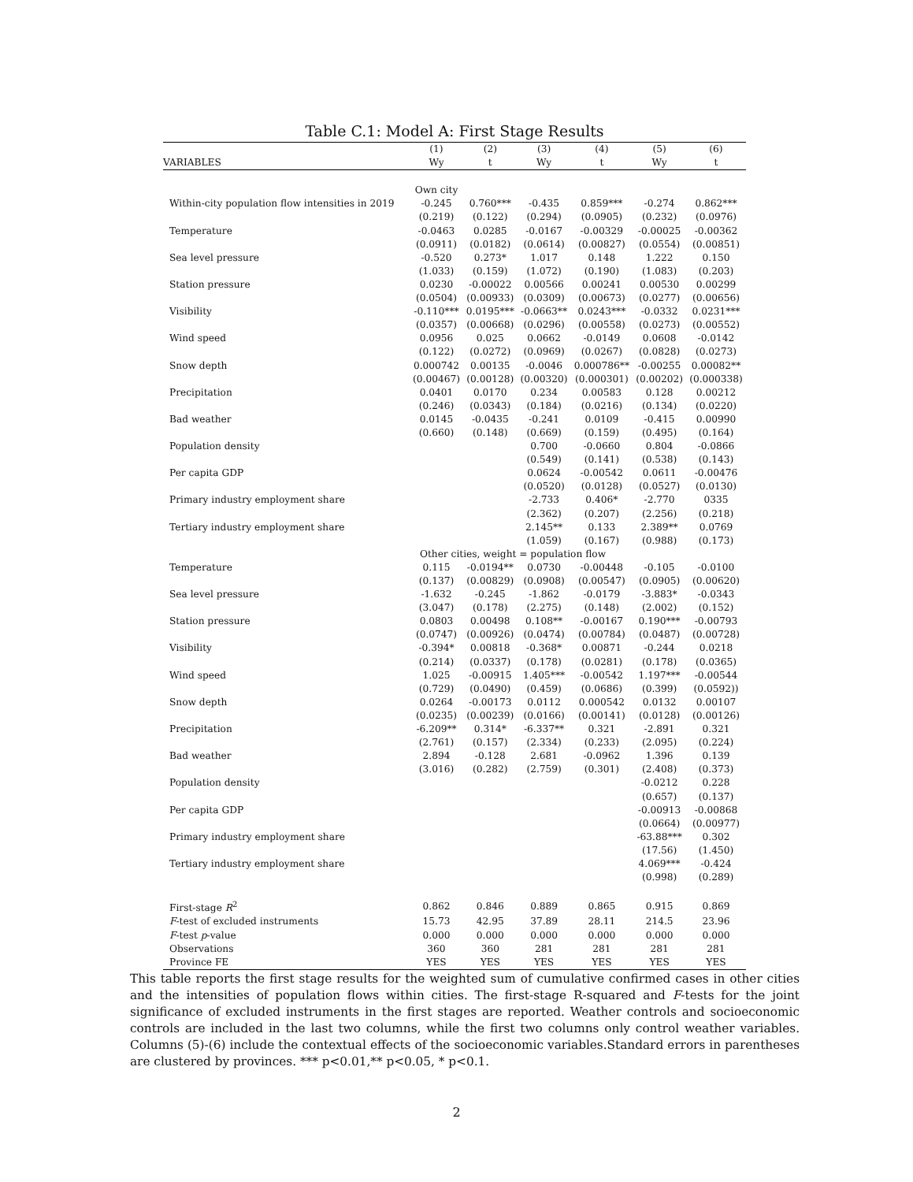Table C.1: Model A: First Stage Results
| | (1) | (2) | (3) | (4) | (5) | (6) |
| --- | --- | --- | --- | --- | --- | --- |
| VARIABLES | Wy | t | Wy | t | Wy | t |
| | Own city | | | | | |
| Within-city population flow intensities in 2019 | -0.245 | 0.760*** | -0.435 | 0.859*** | -0.274 | 0.862*** |
| | (0.219) | (0.122) | (0.294) | (0.0905) | (0.232) | (0.0976) |
| Temperature | -0.0463 | 0.0285 | -0.0167 | -0.00329 | -0.00025 | -0.00362 |
| | (0.0911) | (0.0182) | (0.0614) | (0.00827) | (0.0554) | (0.00851) |
| Sea level pressure | -0.520 | 0.273* | 1.017 | 0.148 | 1.222 | 0.150 |
| | (1.033) | (0.159) | (1.072) | (0.190) | (1.083) | (0.203) |
| Station pressure | 0.0230 | -0.00022 | 0.00566 | 0.00241 | 0.00530 | 0.00299 |
| | (0.0504) | (0.00933) | (0.0309) | (0.00673) | (0.0277) | (0.00656) |
| Visibility | -0.110*** | 0.0195*** | -0.0663** | 0.0243*** | -0.0332 | 0.0231*** |
| | (0.0357) | (0.00668) | (0.0296) | (0.00558) | (0.0273) | (0.00552) |
| Wind speed | 0.0956 | 0.025 | 0.0662 | -0.0149 | 0.0608 | -0.0142 |
| | (0.122) | (0.0272) | (0.0969) | (0.0267) | (0.0828) | (0.0273) |
| Snow depth | 0.000742 | 0.00135 | -0.0046 | 0.000786** | -0.00255 | 0.00082** |
| | (0.00467) | (0.00128) | (0.00320) | (0.000301) | (0.00202) | (0.000338) |
| Precipitation | 0.0401 | 0.0170 | 0.234 | 0.00583 | 0.128 | 0.00212 |
| | (0.246) | (0.0343) | (0.184) | (0.0216) | (0.134) | (0.0220) |
| Bad weather | 0.0145 | -0.0435 | -0.241 | 0.0109 | -0.415 | 0.00990 |
| | (0.660) | (0.148) | (0.669) | (0.159) | (0.495) | (0.164) |
| Population density | | | 0.700 | -0.0660 | 0.804 | -0.0866 |
| | | | (0.549) | (0.141) | (0.538) | (0.143) |
| Per capita GDP | | | 0.0624 | -0.00542 | 0.0611 | -0.00476 |
| | | | (0.0520) | (0.0128) | (0.0527) | (0.0130) |
| Primary industry employment share | | | -2.733 | 0.406* | -2.770 | 0335 |
| | | | (2.362) | (0.207) | (2.256) | (0.218) |
| Tertiary industry employment share | | | 2.145** | 0.133 | 2.389** | 0.0769 |
| | | | (1.059) | (0.167) | (0.988) | (0.173) |
| Other cities, weight = population flow | | | | | | |
| Temperature | 0.115 | -0.0194** | 0.0730 | -0.00448 | -0.105 | -0.0100 |
| | (0.137) | (0.00829) | (0.0908) | (0.00547) | (0.0905) | (0.00620) |
| Sea level pressure | -1.632 | -0.245 | -1.862 | -0.0179 | -3.883* | -0.0343 |
| | (3.047) | (0.178) | (2.275) | (0.148) | (2.002) | (0.152) |
| Station pressure | 0.0803 | 0.00498 | 0.108** | -0.00167 | 0.190*** | -0.00793 |
| | (0.0747) | (0.00926) | (0.0474) | (0.00784) | (0.0487) | (0.00728) |
| Visibility | -0.394* | 0.00818 | -0.368* | 0.00871 | -0.244 | 0.0218 |
| | (0.214) | (0.0337) | (0.178) | (0.0281) | (0.178) | (0.0365) |
| Wind speed | 1.025 | -0.00915 | 1.405*** | -0.00542 | 1.197*** | -0.00544 |
| | (0.729) | (0.0490) | (0.459) | (0.0686) | (0.399) | (0.0592)) |
| Snow depth | 0.0264 | -0.00173 | 0.0112 | 0.000542 | 0.0132 | 0.00107 |
| | (0.0235) | (0.00239) | (0.0166) | (0.00141) | (0.0128) | (0.00126) |
| Precipitation | -6.209** | 0.314* | -6.337** | 0.321 | -2.891 | 0.321 |
| | (2.761) | (0.157) | (2.334) | (0.233) | (2.095) | (0.224) |
| Bad weather | 2.894 | -0.128 | 2.681 | -0.0962 | 1.396 | 0.139 |
| | (3.016) | (0.282) | (2.759) | (0.301) | (2.408) | (0.373) |
| Population density | | | | | -0.0212 | 0.228 |
| | | | | | (0.657) | (0.137) |
| Per capita GDP | | | | | -0.00913 | -0.00868 |
| | | | | | (0.0664) | (0.00977) |
| Primary industry employment share | | | | | -63.88*** | 0.302 |
| | | | | | (17.56) | (1.450) |
| Tertiary industry employment share | | | | | 4.069*** | -0.424 |
| | | | | | (0.998) | (0.289) |
| First-stage R<sup>2</sup> | 0.862 | 0.846 | 0.889 | 0.865 | 0.915 | 0.869 |
| F -test of excluded instruments | 15.73 | 42.95 | 37.89 | 28.11 | 214.5 | 23.96 |
| F -test p -value | 0.000 | 0.000 | 0.000 | 0.000 | 0.000 | 0.000 |
| Observations | 360 | 360 | 281 | 281 | 281 | 281 |
| Province FE | YES | YES | YES | YES | YES | YES |
This table reports the first stage results for the weighted sum of cumulative confirmed cases in other cities and the intensities of population flows within cities. The first-stage R-squared and F-tests for the joint significance of excluded instruments in the first stages are reported. Weather controls and socioeconomic controls are included in the last two columns, while the first two columns only control weather variables. Columns (5)-(6) include the contextual effects of the socioeconomic variables.Standard errors in parentheses are clustered by provinces. *** p<0.01,** p<0.05, * p<0.1.
2